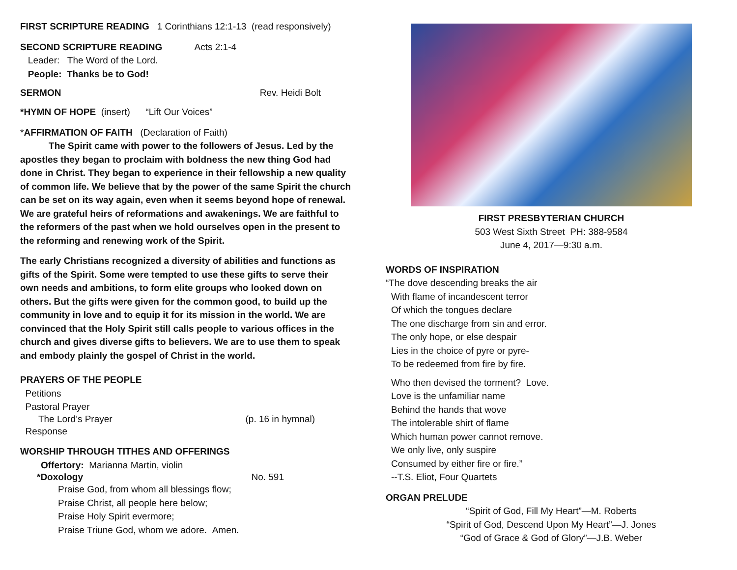FIRST SCRIPTURE READING 1 Corinthians 12:1-13 (read responsively)
SECOND SCRIPTURE READING Acts 2:1-4
Leader: The Word of the Lord.
People: Thanks be to God!
SERMON Rev. Heidi Bolt
*HYMN OF HOPE (insert) “Lift Our Voices”
*AFFIRMATION OF FAITH (Declaration of Faith)
The Spirit came with power to the followers of Jesus. Led by the apostles they began to proclaim with boldness the new thing God had done in Christ. They began to experience in their fellowship a new quality of common life. We believe that by the power of the same Spirit the church can be set on its way again, even when it seems beyond hope of renewal. We are grateful heirs of reformations and awakenings. We are faithful to the reformers of the past when we hold ourselves open in the present to the reforming and renewing work of the Spirit.
The early Christians recognized a diversity of abilities and functions as gifts of the Spirit. Some were tempted to use these gifts to serve their own needs and ambitions, to form elite groups who looked down on others. But the gifts were given for the common good, to build up the community in love and to equip it for its mission in the world. We are convinced that the Holy Spirit still calls people to various offices in the church and gives diverse gifts to believers. We are to use them to speak and embody plainly the gospel of Christ in the world.
PRAYERS OF THE PEOPLE
Petitions
Pastoral Prayer
The Lord’s Prayer (p. 16 in hymnal)
Response
WORSHIP THROUGH TITHES AND OFFERINGS
Offertory: Marianna Martin, violin
*Doxology No. 591
Praise God, from whom all blessings flow;
Praise Christ, all people here below;
Praise Holy Spirit evermore;
Praise Triune God, whom we adore. Amen.
FIRST PRESBYTERIAN CHURCH
503 West Sixth Street PH: 388-9584
June 4, 2017—9:30 a.m.
WORDS OF INSPIRATION
“The dove descending breaks the air
With flame of incandescent terror
Of which the tongues declare
The one discharge from sin and error.
The only hope, or else despair
Lies in the choice of pyre or pyre-
To be redeemed from fire by fire.
Who then devised the torment? Love.
Love is the unfamiliar name
Behind the hands that wove
The intolerable shirt of flame
Which human power cannot remove.
We only live, only suspire
Consumed by either fire or fire.”
--T.S. Eliot, Four Quartets
ORGAN PRELUDE
“Spirit of God, Fill My Heart”—M. Roberts
“Spirit of God, Descend Upon My Heart”—J. Jones
“God of Grace & God of Glory”—J.B. Weber